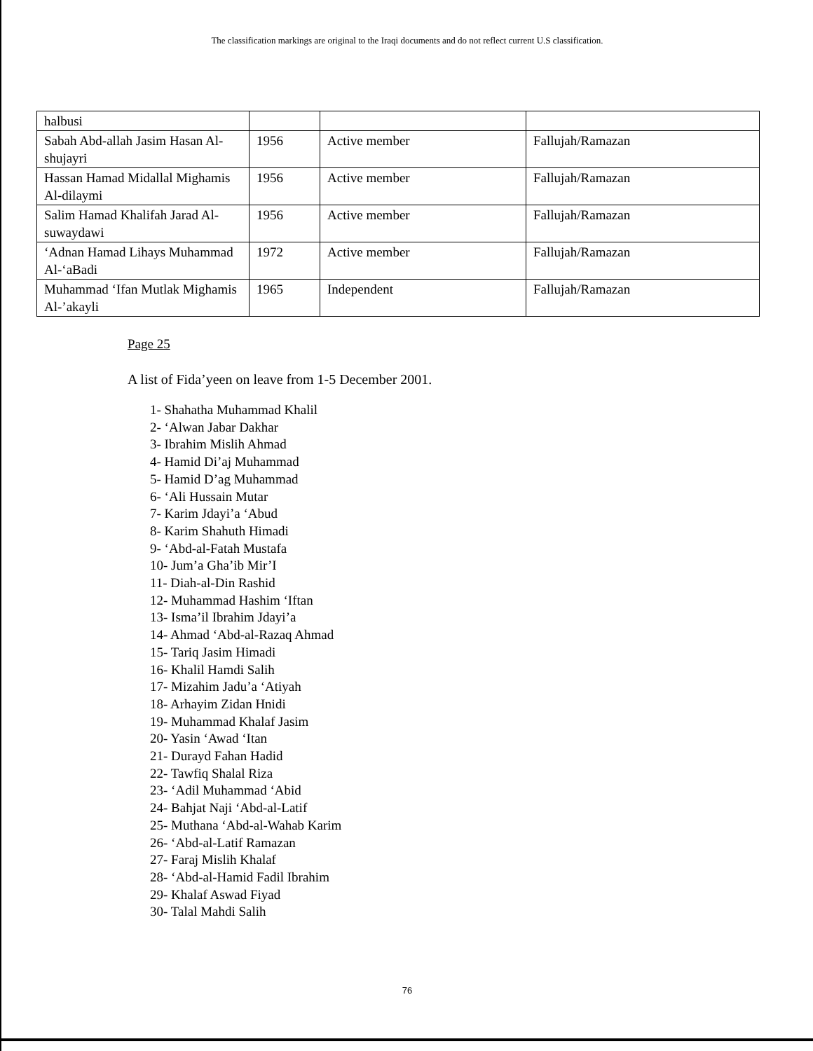The classification markings are original to the Iraqi documents and do not reflect current U.S classification.
| halbusi | | | |
| Sabah Abd-allah Jasim Hasan Al-shujayri | 1956 | Active member | Fallujah/Ramazan |
| Hassan Hamad Midallal Mighamis Al-dilaymi | 1956 | Active member | Fallujah/Ramazan |
| Salim Hamad Khalifah Jarad Al-suwaydawi | 1956 | Active member | Fallujah/Ramazan |
| ‘Adnan Hamad Lihays Muhammad Al-‘aBadi | 1972 | Active member | Fallujah/Ramazan |
| Muhammad ‘Ifan Mutlak Mighamis Al-’akayli | 1965 | Independent | Fallujah/Ramazan |
Page 25
A list of Fida’yeen on leave from 1-5 December 2001.
1- Shahatha Muhammad Khalil
2- ‘Alwan Jabar Dakhar
3- Ibrahim Mislih Ahmad
4- Hamid Di’aj Muhammad
5- Hamid D’ag Muhammad
6- ‘Ali Hussain Mutar
7- Karim Jdayi’a ‘Abud
8- Karim Shahuth Himadi
9- ‘Abd-al-Fatah Mustafa
10- Jum’a Gha’ib Mir’I
11- Diah-al-Din Rashid
12- Muhammad Hashim ‘Iftan
13- Isma’il Ibrahim Jdayi’a
14- Ahmad ‘Abd-al-Razaq Ahmad
15- Tariq Jasim Himadi
16- Khalil Hamdi Salih
17- Mizahim Jadu’a ‘Atiyah
18- Arhayim Zidan Hnidi
19- Muhammad Khalaf Jasim
20- Yasin ‘Awad ‘Itan
21- Durayd Fahan Hadid
22- Tawfiq Shalal Riza
23- ‘Adil Muhammad ‘Abid
24- Bahjat Naji ‘Abd-al-Latif
25- Muthana ‘Abd-al-Wahab Karim
26- ‘Abd-al-Latif Ramazan
27- Faraj Mislih Khalaf
28- ‘Abd-al-Hamid Fadil Ibrahim
29- Khalaf Aswad Fiyad
30- Talal Mahdi Salih
76